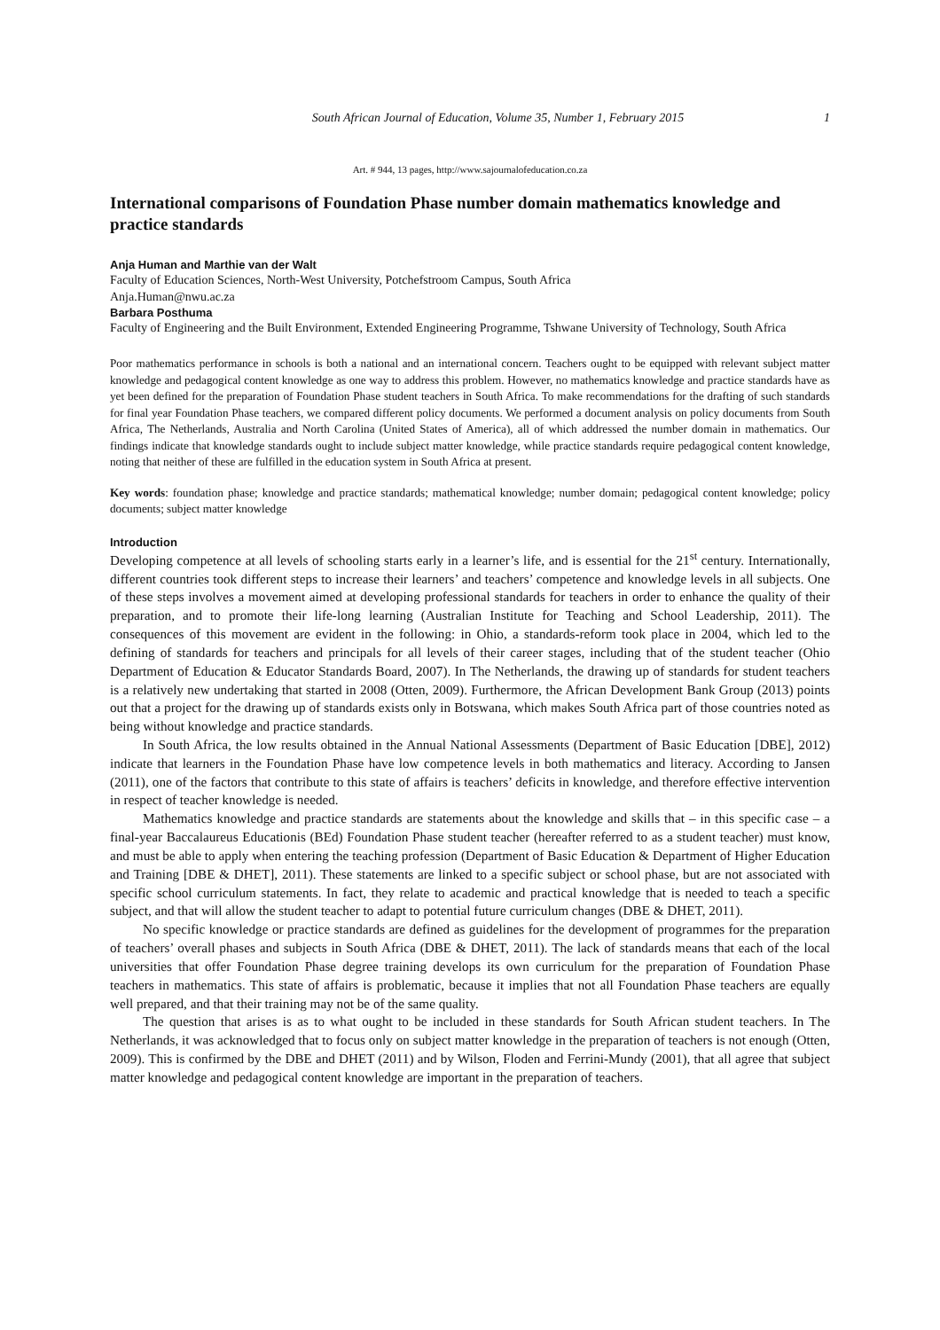South African Journal of Education, Volume 35, Number 1, February 2015 1
Art. # 944, 13 pages, http://www.sajournalofeducation.co.za
International comparisons of Foundation Phase number domain mathematics knowledge and practice standards
Anja Human and Marthie van der Walt
Faculty of Education Sciences, North-West University, Potchefstroom Campus, South Africa
Anja.Human@nwu.ac.za
Barbara Posthuma
Faculty of Engineering and the Built Environment, Extended Engineering Programme, Tshwane University of Technology, South Africa
Poor mathematics performance in schools is both a national and an international concern. Teachers ought to be equipped with relevant subject matter knowledge and pedagogical content knowledge as one way to address this problem. However, no mathematics knowledge and practice standards have as yet been defined for the preparation of Foundation Phase student teachers in South Africa. To make recommendations for the drafting of such standards for final year Foundation Phase teachers, we compared different policy documents. We performed a document analysis on policy documents from South Africa, The Netherlands, Australia and North Carolina (United States of America), all of which addressed the number domain in mathematics. Our findings indicate that knowledge standards ought to include subject matter knowledge, while practice standards require pedagogical content knowledge, noting that neither of these are fulfilled in the education system in South Africa at present.
Key words: foundation phase; knowledge and practice standards; mathematical knowledge; number domain; pedagogical content knowledge; policy documents; subject matter knowledge
Introduction
Developing competence at all levels of schooling starts early in a learner’s life, and is essential for the 21<sup>st</sup> century. Internationally, different countries took different steps to increase their learners’ and teachers’ competence and knowledge levels in all subjects. One of these steps involves a movement aimed at developing professional standards for teachers in order to enhance the quality of their preparation, and to promote their life-long learning (Australian Institute for Teaching and School Leadership, 2011). The consequences of this movement are evident in the following: in Ohio, a standards-reform took place in 2004, which led to the defining of standards for teachers and principals for all levels of their career stages, including that of the student teacher (Ohio Department of Education & Educator Standards Board, 2007). In The Netherlands, the drawing up of standards for student teachers is a relatively new undertaking that started in 2008 (Otten, 2009). Furthermore, the African Development Bank Group (2013) points out that a project for the drawing up of standards exists only in Botswana, which makes South Africa part of those countries noted as being without knowledge and practice standards.
In South Africa, the low results obtained in the Annual National Assessments (Department of Basic Education [DBE], 2012) indicate that learners in the Foundation Phase have low competence levels in both mathematics and literacy. According to Jansen (2011), one of the factors that contribute to this state of affairs is teachers’ deficits in knowledge, and therefore effective intervention in respect of teacher knowledge is needed.
Mathematics knowledge and practice standards are statements about the knowledge and skills that – in this specific case – a final-year Baccalaureus Educationis (BEd) Foundation Phase student teacher (hereafter referred to as a student teacher) must know, and must be able to apply when entering the teaching profession (Department of Basic Education & Department of Higher Education and Training [DBE & DHET], 2011). These statements are linked to a specific subject or school phase, but are not associated with specific school curriculum statements. In fact, they relate to academic and practical knowledge that is needed to teach a specific subject, and that will allow the student teacher to adapt to potential future curriculum changes (DBE & DHET, 2011).
No specific knowledge or practice standards are defined as guidelines for the development of programmes for the preparation of teachers’ overall phases and subjects in South Africa (DBE & DHET, 2011). The lack of standards means that each of the local universities that offer Foundation Phase degree training develops its own curriculum for the preparation of Foundation Phase teachers in mathematics. This state of affairs is problematic, because it implies that not all Foundation Phase teachers are equally well prepared, and that their training may not be of the same quality.
The question that arises is as to what ought to be included in these standards for South African student teachers. In The Netherlands, it was acknowledged that to focus only on subject matter knowledge in the preparation of teachers is not enough (Otten, 2009). This is confirmed by the DBE and DHET (2011) and by Wilson, Floden and Ferrini-Mundy (2001), that all agree that subject matter knowledge and pedagogical content knowledge are important in the preparation of teachers.